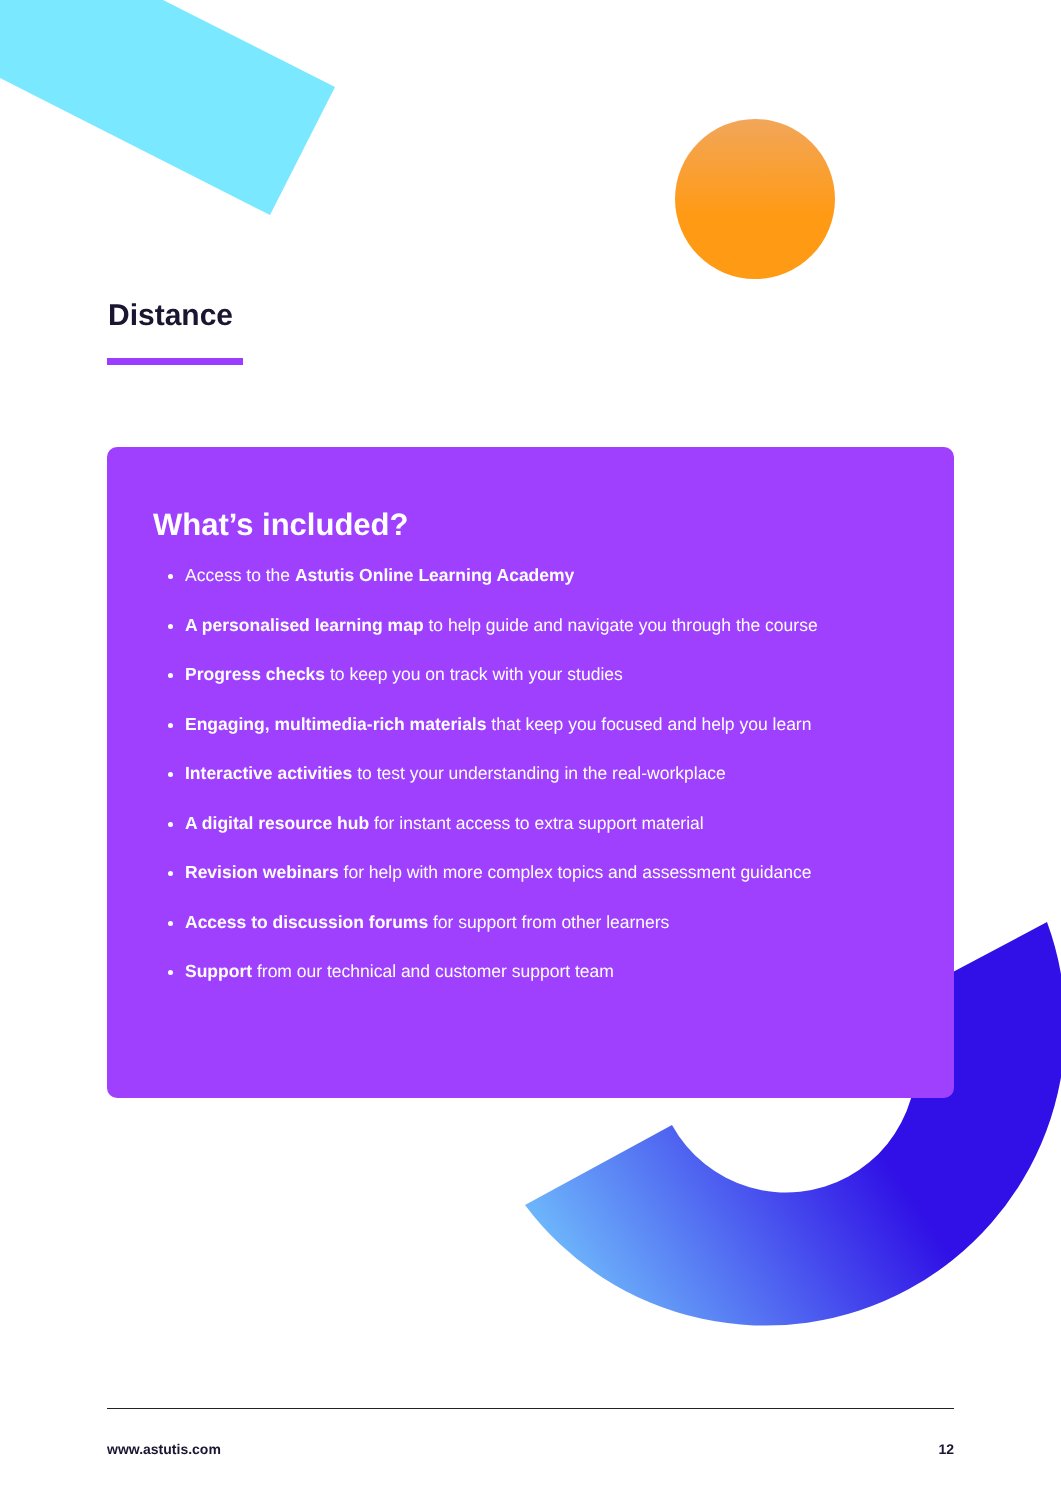Distance
What’s included?
Access to the Astutis Online Learning Academy
A personalised learning map to help guide and navigate you through the course
Progress checks to keep you on track with your studies
Engaging, multimedia-rich materials that keep you focused and help you learn
Interactive activities to test your understanding in the real-workplace
A digital resource hub for instant access to extra support material
Revision webinars for help with more complex topics and assessment guidance
Access to discussion forums for support from other learners
Support from our technical and customer support team
www.astutis.com 12